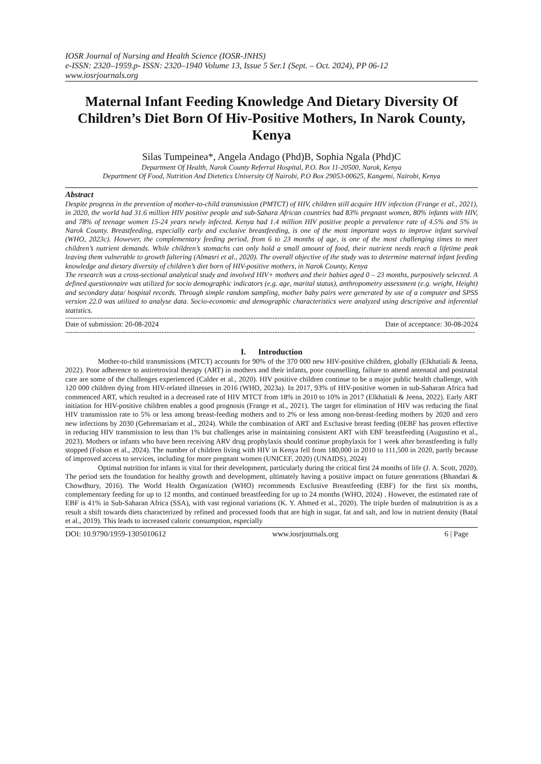IOSR Journal of Nursing and Health Science (IOSR-JNHS)
e-ISSN: 2320–1959.p- ISSN: 2320–1940 Volume 13, Issue 5 Ser.1 (Sept. – Oct. 2024), PP 06-12
www.iosrjournals.org
Maternal Infant Feeding Knowledge And Dietary Diversity Of Children’s Diet Born Of Hiv-Positive Mothers, In Narok County, Kenya
Silas Tumpeinea*, Angela Andago (Phd)B, Sophia Ngala (Phd)C
Department Of Health, Narok County Referral Hospital, P.O. Box 11-20500, Narok, Kenya
Department Of Food, Nutrition And Dietetics University Of Nairobi, P.O Box 29053-00625, Kangemi, Nairobi, Kenya
Abstract
Despite progress in the prevention of mother-to-child transmission (PMTCT) of HIV, children still acquire HIV infection (Frange et al., 2021), in 2020, the world had 31.6 million HIV positive people and sub-Sahara African countries had 83% pregnant women, 80% infants with HIV, and 78% of teenage women 15-24 years newly infected. Kenya had 1.4 million HIV positive people a prevalence rate of 4.5% and 5% in Narok County. Breastfeeding, especially early and exclusive breastfeeding, is one of the most important ways to improve infant survival (WHO, 2023c). However, the complementary feeding period, from 6 to 23 months of age, is one of the most challenging times to meet children’s nutrient demands. While children’s stomachs can only hold a small amount of food, their nutrient needs reach a lifetime peak leaving them vulnerable to growth faltering (Almasri et al., 2020). The overall objective of the study was to determine maternal infant feeding knowledge and dietary diversity of children’s diet born of HIV-positive mothers, in Narok County, Kenya
The research was a cross-sectional analytical study and involved HIV+ mothers and their babies aged 0 – 23 months, purposively selected. A defined questionnaire was utilized for socio demographic indicators (e.g. age, marital status), anthropometry assessment (e.g. weight, Height) and secondary data/ hospital records. Through simple random sampling, mother baby pairs were generated by use of a computer and SPSS version 22.0 was utilized to analyse data. Socio-economic and demographic characteristics were analyzed using descriptive and inferential statistics.
--------------------------------------------------------------------------------------------------------------------------------------------------------------------------
Date of submission: 20-08-2024 Date of acceptance: 30-08-2024
--------------------------------------------------------------------------------------------------------------------------------------------------------------------------
I. Introduction
Mother-to-child transmissions (MTCT) accounts for 90% of the 370 000 new HIV-positive children, globally (Elkhatiali & Jeena, 2022). Poor adherence to antiretroviral therapy (ART) in mothers and their infants, poor counselling, failure to attend antenatal and postnatal care are some of the challenges experienced (Calder et al., 2020). HIV positive children continue to be a major public health challenge, with 120 000 children dying from HIV-related illnesses in 2016 (WHO, 2023a). In 2017, 93% of HIV-positive women in sub-Saharan Africa had commenced ART, which resulted in a decreased rate of HIV MTCT from 18% in 2010 to 10% in 2017 (Elkhatiali & Jeena, 2022). Early ART initiation for HIV-positive children enables a good prognosis (Frange et al., 2021). The target for elimination of HIV was reducing the final HIV transmission rate to 5% or less among breast-feeding mothers and to 2% or less among non-breast-feeding mothers by 2020 and zero new infections by 2030 (Gebremariam et al., 2024). While the combination of ART and Exclusive breast feeding (0EBF has proven effective in reducing HIV transmission to less than 1% but challenges arise in maintaining consistent ART with EBF breastfeeding (Augustino et al., 2023). Mothers or infants who have been receiving ARV drug prophylaxis should continue prophylaxis for 1 week after breastfeeding is fully stopped (Folson et al., 2024). The number of children living with HIV in Kenya fell from 180,000 in 2010 to 111,500 in 2020, partly because of improved access to services, including for more pregnant women (UNICEF, 2020) (UNAIDS), 2024)
Optimal nutrition for infants is vital for their development, particularly during the critical first 24 months of life (J. A. Scott, 2020). The period sets the foundation for healthy growth and development, ultimately having a positive impact on future generations (Bhandari & Chowdhury, 2016). The World Health Organization (WHO) recommends Exclusive Breastfeeding (EBF) for the first six months, complementary feeding for up to 12 months, and continued breastfeeding for up to 24 months (WHO, 2024) . However, the estimated rate of EBF is 41% in Sub-Saharan Africa (SSA), with vast regional variations (K. Y. Ahmed et al., 2020). The triple burden of malnutrition is as a result a shift towards diets characterized by refined and processed foods that are high in sugar, fat and salt, and low in nutrient density (Batal et al., 2019). This leads to increased caloric consumption, especially
DOI: 10.9790/1959-1305010612 www.iosrjournals.org 6 | Page